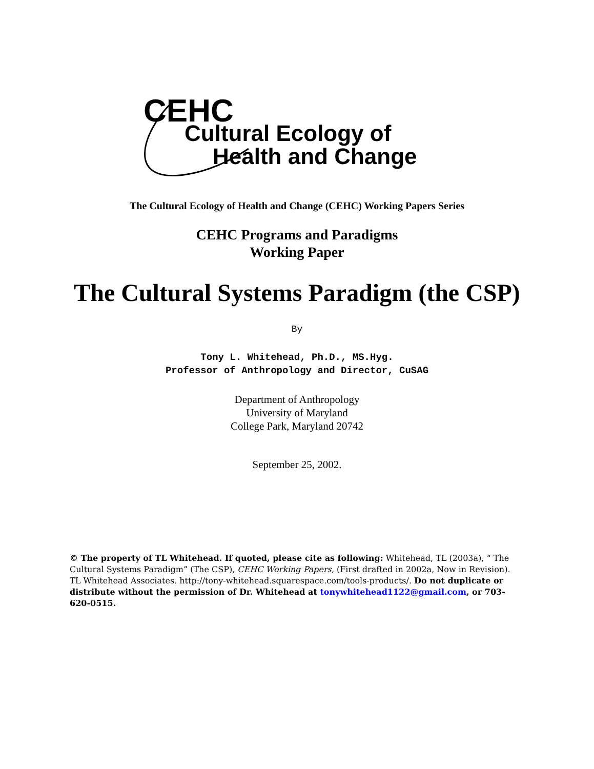CEHC
Cultural Ecology of
Health and Change
The Cultural Ecology of Health and Change (CEHC) Working Papers Series
CEHC Programs and Paradigms
Working Paper
The Cultural Systems Paradigm (the CSP)
By
Tony L. Whitehead, Ph.D., MS.Hyg.
Professor of Anthropology and Director, CuSAG
Department of Anthropology
University of Maryland
College Park, Maryland 20742
September 25, 2002.
© The property of TL Whitehead. If quoted, please cite as following: Whitehead, TL (2003a), “ The Cultural Systems Paradigm” (The CSP), CEHC Working Papers, (First drafted in 2002a, Now in Revision). TL Whitehead Associates. http://tony-whitehead.squarespace.com/tools-products/. Do not duplicate or distribute without the permission of Dr. Whitehead at tonywhitehead1122@gmail.com, or 703-620-0515.